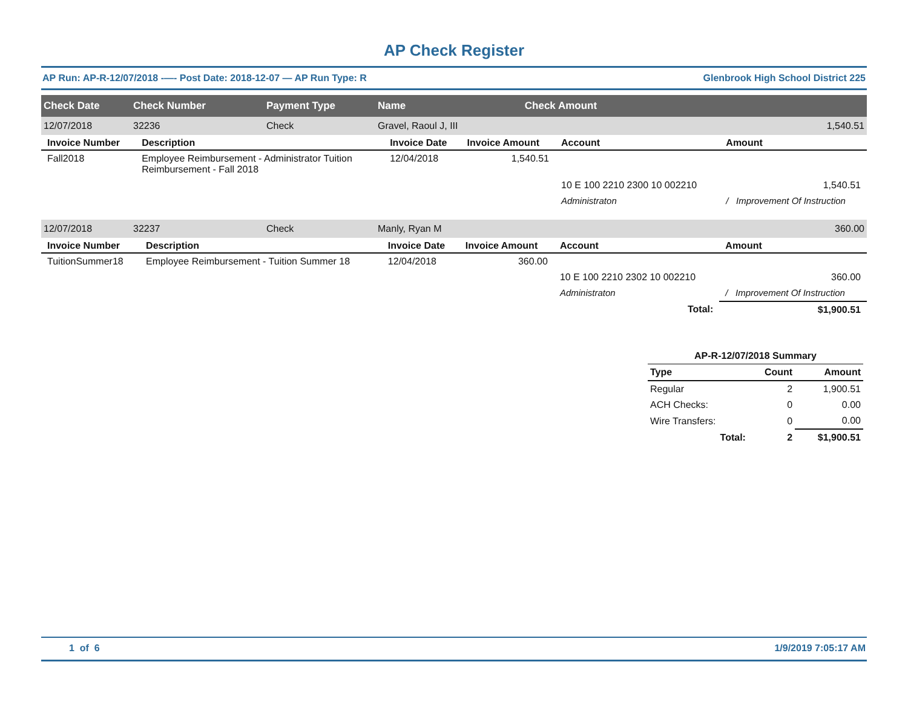AP Check Register
AP Run: AP-R-12/07/2018 -—- Post Date: 2018-12-07 — AP Run Type: R Glenbrook High School District 225
| Check Date | Check Number | Payment Type | Name | Check Amount |
| --- | --- | --- | --- | --- |
| 12/07/2018 | 32236 | Check | Gravel, Raoul J, III | 1,540.51 |
| Invoice Number | Description | Invoice Date | Invoice Amount | Account | Amount |
| --- | --- | --- | --- | --- | --- |
| Fall2018 | Employee Reimbursement - Administrator Tuition Reimbursement - Fall 2018 | 12/04/2018 | 1,540.51 | | |
| | | | | 10 E 100 2210 2300 10 002210 | 1,540.51 |
| | | | | Administraton | / Improvement Of Instruction |
| 12/07/2018 | 32237 | Check | Manly, Ryan M | 360.00 |
| Invoice Number | Description | Invoice Date | Invoice Amount | Account | Amount |
| --- | --- | --- | --- | --- | --- |
| TuitionSummer18 | Employee Reimbursement - Tuition Summer 18 | 12/04/2018 | 360.00 | | |
| | | | | 10 E 100 2210 2302 10 002210 | 360.00 |
| | | | | Administraton | / Improvement Of Instruction |
| | | | | Total: | $1,900.51 |
| AP-R-12/07/2018 Summary | | |
| --- | --- | --- |
| Type | Count | Amount |
| Regular | 2 | 1,900.51 |
| ACH Checks: | 0 | 0.00 |
| Wire Transfers: | 0 | 0.00 |
| Total: | 2 | $1,900.51 |
1 of 6 1/9/2019 7:05:17 AM